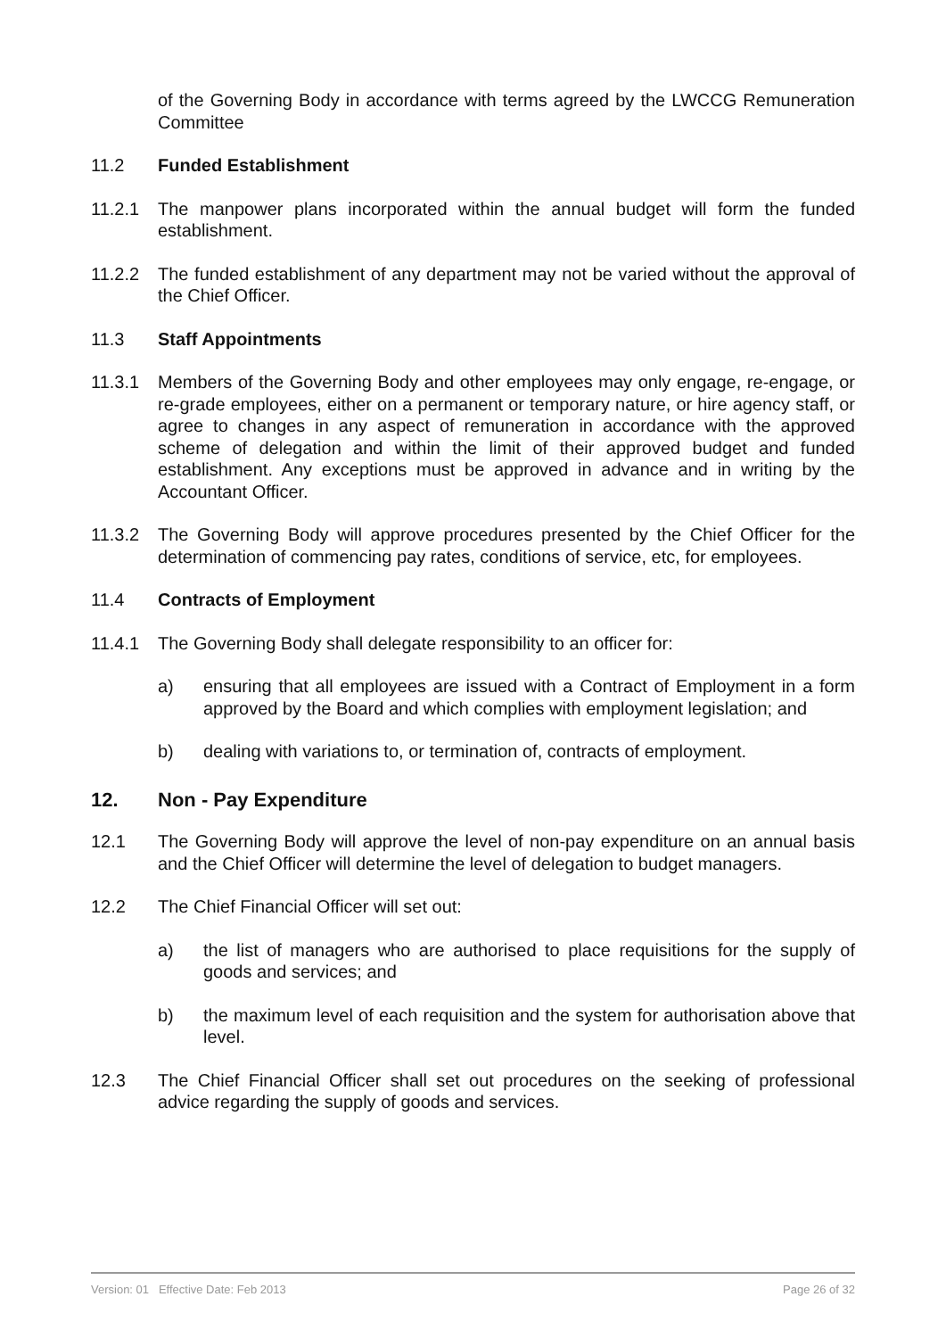of the Governing Body in accordance with terms agreed by the LWCCG Remuneration Committee
11.2 Funded Establishment
11.2.1 The manpower plans incorporated within the annual budget will form the funded establishment.
11.2.2 The funded establishment of any department may not be varied without the approval of the Chief Officer.
11.3 Staff Appointments
11.3.1 Members of the Governing Body and other employees may only engage, re-engage, or re-grade employees, either on a permanent or temporary nature, or hire agency staff, or agree to changes in any aspect of remuneration in accordance with the approved scheme of delegation and within the limit of their approved budget and funded establishment. Any exceptions must be approved in advance and in writing by the Accountant Officer.
11.3.2 The Governing Body will approve procedures presented by the Chief Officer for the determination of commencing pay rates, conditions of service, etc, for employees.
11.4 Contracts of Employment
11.4.1 The Governing Body shall delegate responsibility to an officer for:
a) ensuring that all employees are issued with a Contract of Employment in a form approved by the Board and which complies with employment legislation; and
b) dealing with variations to, or termination of, contracts of employment.
12. Non - Pay Expenditure
12.1 The Governing Body will approve the level of non-pay expenditure on an annual basis and the Chief Officer will determine the level of delegation to budget managers.
12.2 The Chief Financial Officer will set out:
a) the list of managers who are authorised to place requisitions for the supply of goods and services; and
b) the maximum level of each requisition and the system for authorisation above that level.
12.3 The Chief Financial Officer shall set out procedures on the seeking of professional advice regarding the supply of goods and services.
Version: 01 Effective Date: Feb 2013 Page 26 of 32